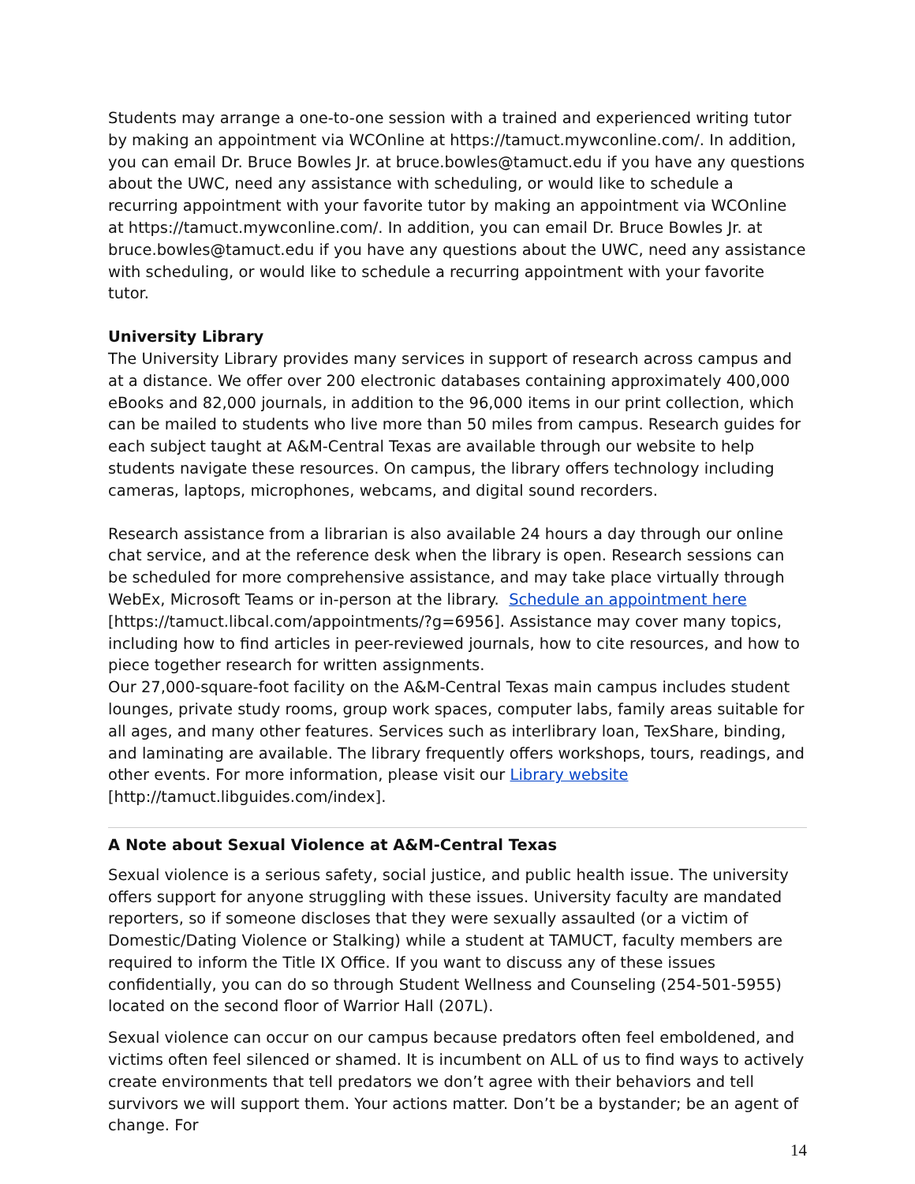Students may arrange a one-to-one session with a trained and experienced writing tutor by making an appointment via WCOnline at https://tamuct.mywconline.com/. In addition, you can email Dr. Bruce Bowles Jr. at bruce.bowles@tamuct.edu if you have any questions about the UWC, need any assistance with scheduling, or would like to schedule a recurring appointment with your favorite tutor by making an appointment via WCOnline at https://tamuct.mywconline.com/. In addition, you can email Dr. Bruce Bowles Jr. at bruce.bowles@tamuct.edu if you have any questions about the UWC, need any assistance with scheduling, or would like to schedule a recurring appointment with your favorite tutor.
University Library
The University Library provides many services in support of research across campus and at a distance. We offer over 200 electronic databases containing approximately 400,000 eBooks and 82,000 journals, in addition to the 96,000 items in our print collection, which can be mailed to students who live more than 50 miles from campus. Research guides for each subject taught at A&M-Central Texas are available through our website to help students navigate these resources. On campus, the library offers technology including cameras, laptops, microphones, webcams, and digital sound recorders.
Research assistance from a librarian is also available 24 hours a day through our online chat service, and at the reference desk when the library is open. Research sessions can be scheduled for more comprehensive assistance, and may take place virtually through WebEx, Microsoft Teams or in-person at the library. Schedule an appointment here [https://tamuct.libcal.com/appointments/?g=6956]. Assistance may cover many topics, including how to find articles in peer-reviewed journals, how to cite resources, and how to piece together research for written assignments.
Our 27,000-square-foot facility on the A&M-Central Texas main campus includes student lounges, private study rooms, group work spaces, computer labs, family areas suitable for all ages, and many other features. Services such as interlibrary loan, TexShare, binding, and laminating are available. The library frequently offers workshops, tours, readings, and other events. For more information, please visit our Library website
[http://tamuct.libguides.com/index].
A Note about Sexual Violence at A&M-Central Texas
Sexual violence is a serious safety, social justice, and public health issue. The university offers support for anyone struggling with these issues. University faculty are mandated reporters, so if someone discloses that they were sexually assaulted (or a victim of Domestic/Dating Violence or Stalking) while a student at TAMUCT, faculty members are required to inform the Title IX Office. If you want to discuss any of these issues confidentially, you can do so through Student Wellness and Counseling (254-501-5955) located on the second floor of Warrior Hall (207L).
Sexual violence can occur on our campus because predators often feel emboldened, and victims often feel silenced or shamed. It is incumbent on ALL of us to find ways to actively create environments that tell predators we don’t agree with their behaviors and tell survivors we will support them. Your actions matter. Don’t be a bystander; be an agent of change. For
14